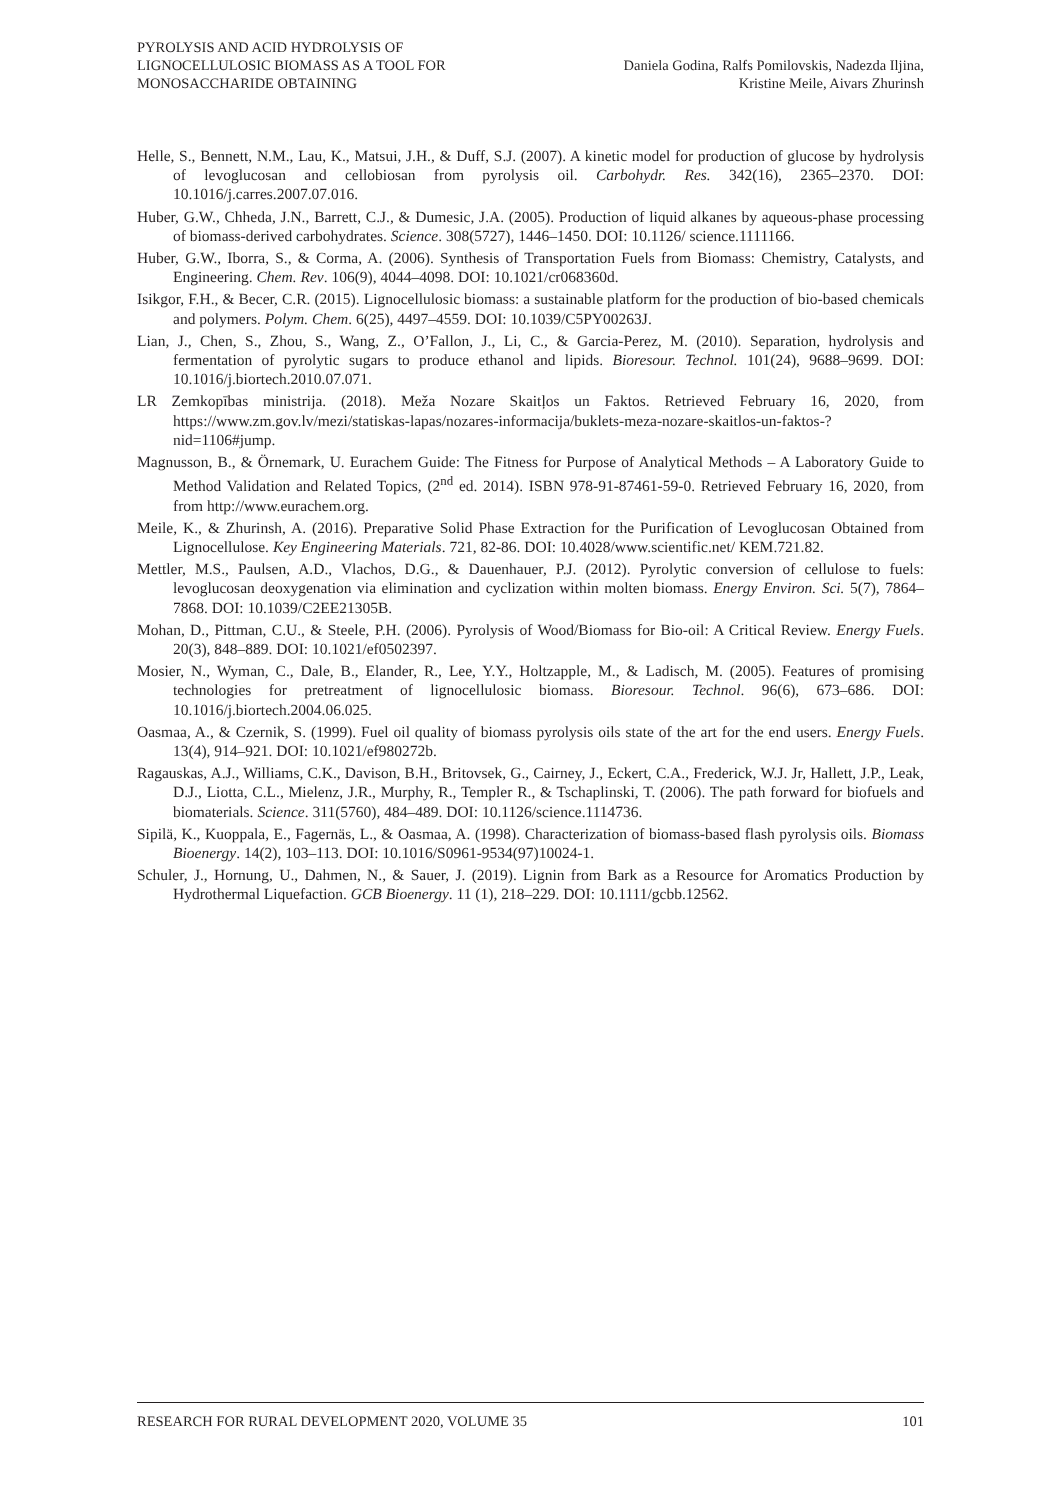PYROLYSIS AND ACID HYDROLYSIS OF
LIGNOCELLULOSIC BIOMASS AS A TOOL FOR
MONOSACCHARIDE OBTAINING
Daniela Godina, Ralfs Pomilovskis, Nadezda Iljina,
Kristine Meile, Aivars Zhurinsh
Helle, S., Bennett, N.M., Lau, K., Matsui, J.H., & Duff, S.J. (2007). A kinetic model for production of glucose by hydrolysis of levoglucosan and cellobiosan from pyrolysis oil. Carbohydr. Res. 342(16), 2365–2370. DOI: 10.1016/j.carres.2007.07.016.
Huber, G.W., Chheda, J.N., Barrett, C.J., & Dumesic, J.A. (2005). Production of liquid alkanes by aqueous-phase processing of biomass-derived carbohydrates. Science. 308(5727), 1446–1450. DOI: 10.1126/ science.1111166.
Huber, G.W., Iborra, S., & Corma, A. (2006). Synthesis of Transportation Fuels from Biomass: Chemistry, Catalysts, and Engineering. Chem. Rev. 106(9), 4044–4098. DOI: 10.1021/cr068360d.
Isikgor, F.H., & Becer, C.R. (2015). Lignocellulosic biomass: a sustainable platform for the production of bio-based chemicals and polymers. Polym. Chem. 6(25), 4497–4559. DOI: 10.1039/C5PY00263J.
Lian, J., Chen, S., Zhou, S., Wang, Z., O’Fallon, J., Li, C., & Garcia-Perez, M. (2010). Separation, hydrolysis and fermentation of pyrolytic sugars to produce ethanol and lipids. Bioresour. Technol. 101(24), 9688–9699. DOI: 10.1016/j.biortech.2010.07.071.
LR Zemkopības ministrija. (2018). Meža Nozare Skaitļos un Faktos. Retrieved February 16, 2020, from https://www.zm.gov.lv/mezi/statiskas-lapas/nozares-informacija/buklets-meza-nozare-skaitlos-un-faktos-?nid=1106#jump.
Magnusson, B., & Örnemark, U. Eurachem Guide: The Fitness for Purpose of Analytical Methods – A Laboratory Guide to Method Validation and Related Topics, (2<sup>nd</sup> ed. 2014). ISBN 978-91-87461-59-0. Retrieved February 16, 2020, from from http://www.eurachem.org.
Meile, K., & Zhurinsh, A. (2016). Preparative Solid Phase Extraction for the Purification of Levoglucosan Obtained from Lignocellulose. Key Engineering Materials. 721, 82-86. DOI: 10.4028/www.scientific.net/ KEM.721.82.
Mettler, M.S., Paulsen, A.D., Vlachos, D.G., & Dauenhauer, P.J. (2012). Pyrolytic conversion of cellulose to fuels: levoglucosan deoxygenation via elimination and cyclization within molten biomass. Energy Environ. Sci. 5(7), 7864–7868. DOI: 10.1039/C2EE21305B.
Mohan, D., Pittman, C.U., & Steele, P.H. (2006). Pyrolysis of Wood/Biomass for Bio-oil: A Critical Review. Energy Fuels. 20(3), 848–889. DOI: 10.1021/ef0502397.
Mosier, N., Wyman, C., Dale, B., Elander, R., Lee, Y.Y., Holtzapple, M., & Ladisch, M. (2005). Features of promising technologies for pretreatment of lignocellulosic biomass. Bioresour. Technol. 96(6), 673–686. DOI: 10.1016/j.biortech.2004.06.025.
Oasmaa, A., & Czernik, S. (1999). Fuel oil quality of biomass pyrolysis oils state of the art for the end users. Energy Fuels. 13(4), 914–921. DOI: 10.1021/ef980272b.
Ragauskas, A.J., Williams, C.K., Davison, B.H., Britovsek, G., Cairney, J., Eckert, C.A., Frederick, W.J. Jr, Hallett, J.P., Leak, D.J., Liotta, C.L., Mielenz, J.R., Murphy, R., Templer R., & Tschaplinski, T. (2006). The path forward for biofuels and biomaterials. Science. 311(5760), 484–489. DOI: 10.1126/science.1114736.
Sipilä, K., Kuoppala, E., Fagernäs, L., & Oasmaa, A. (1998). Characterization of biomass-based flash pyrolysis oils. Biomass Bioenergy. 14(2), 103–113. DOI: 10.1016/S0961-9534(97)10024-1.
Schuler, J., Hornung, U., Dahmen, N., & Sauer, J. (2019). Lignin from Bark as a Resource for Aromatics Production by Hydrothermal Liquefaction. GCB Bioenergy. 11 (1), 218–229. DOI: 10.1111/gcbb.12562.
RESEARCH FOR RURAL DEVELOPMENT 2020, VOLUME 35 101